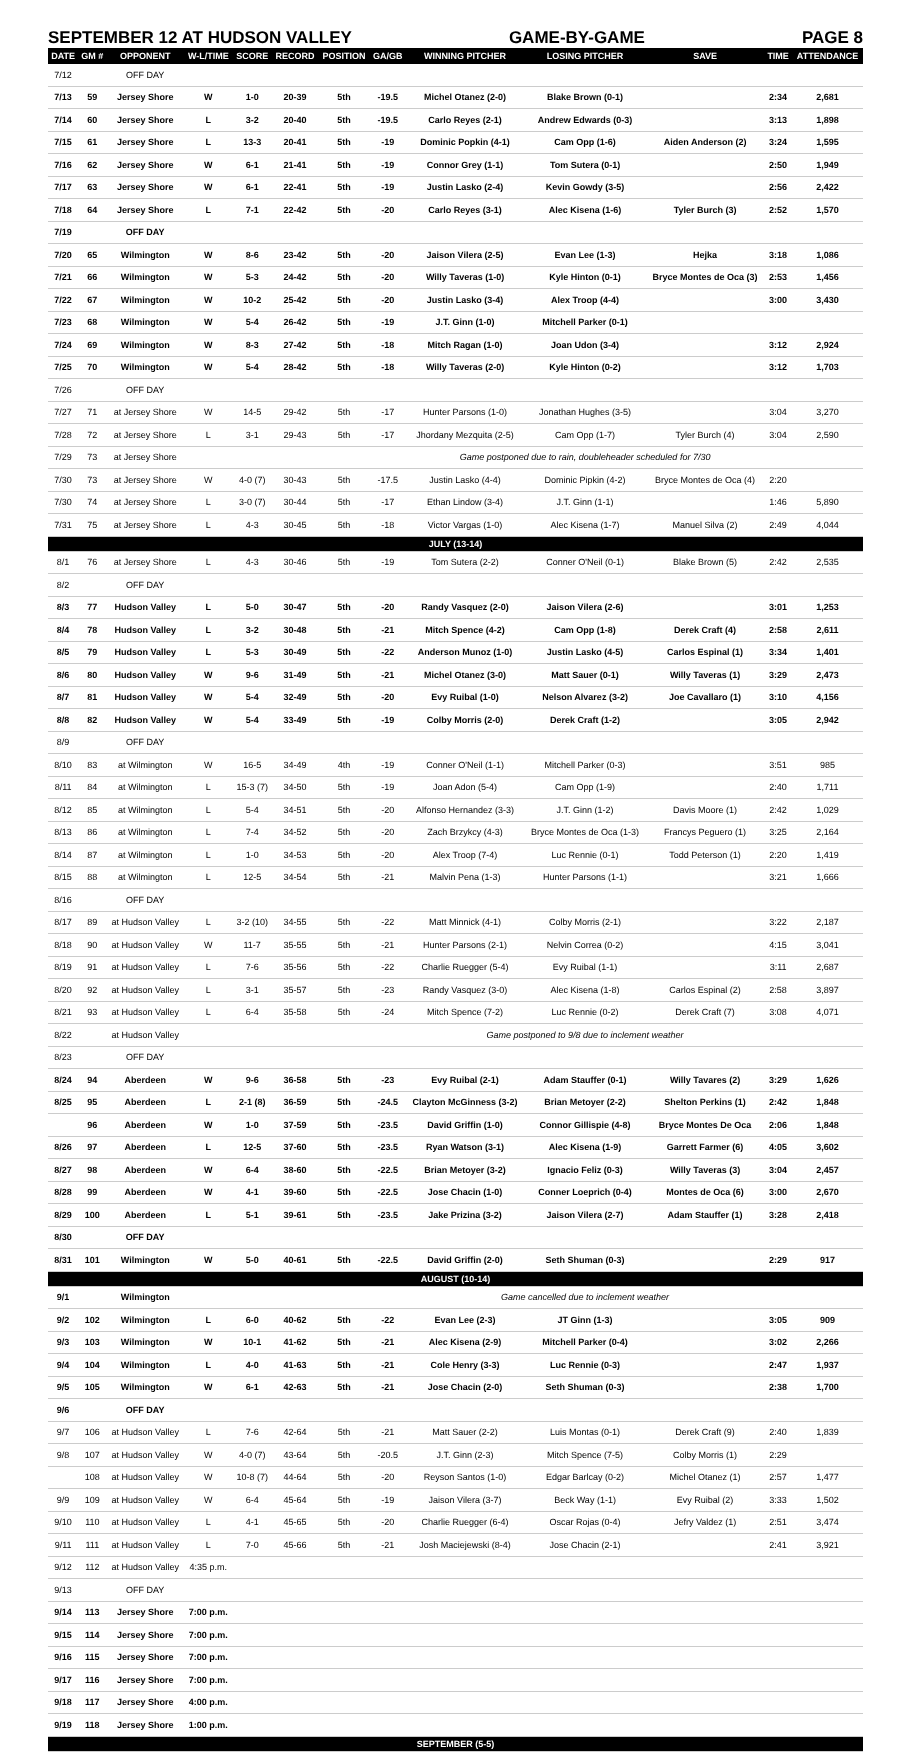SEPTEMBER 12 AT HUDSON VALLEY GAME-BY-GAME PAGE 8
| DATE | GM # | OPPONENT | W-L/TIME | SCORE | RECORD | POSITION | GA/GB | WINNING PITCHER | LOSING PITCHER | SAVE | TIME | ATTENDANCE |
| --- | --- | --- | --- | --- | --- | --- | --- | --- | --- | --- | --- | --- |
| 7/12 | | OFF DAY | | | | | | | | | | |
| 7/13 | 59 | Jersey Shore | W | 1-0 | 20-39 | 5th | -19.5 | Michel Otanez (2-0) | Blake Brown (0-1) | | 2:34 | 2,681 |
| 7/14 | 60 | Jersey Shore | L | 3-2 | 20-40 | 5th | -19.5 | Carlo Reyes (2-1) | Andrew Edwards (0-3) | | 3:13 | 1,898 |
| 7/15 | 61 | Jersey Shore | L | 13-3 | 20-41 | 5th | -19 | Dominic Popkin (4-1) | Cam Opp (1-6) | Aiden Anderson (2) | 3:24 | 1,595 |
| 7/16 | 62 | Jersey Shore | W | 6-1 | 21-41 | 5th | -19 | Connor Grey (1-1) | Tom Sutera (0-1) | | 2:50 | 1,949 |
| 7/17 | 63 | Jersey Shore | W | 6-1 | 22-41 | 5th | -19 | Justin Lasko (2-4) | Kevin Gowdy (3-5) | | 2:56 | 2,422 |
| 7/18 | 64 | Jersey Shore | L | 7-1 | 22-42 | 5th | -20 | Carlo Reyes (3-1) | Alec Kisena (1-6) | Tyler Burch (3) | 2:52 | 1,570 |
| 7/19 | | OFF DAY | | | | | | | | | | |
| 7/20 | 65 | Wilmington | W | 8-6 | 23-42 | 5th | -20 | Jaison Vilera (2-5) | Evan Lee (1-3) | Hejka | 3:18 | 1,086 |
| 7/21 | 66 | Wilmington | W | 5-3 | 24-42 | 5th | -20 | Willy Taveras (1-0) | Kyle Hinton (0-1) | Bryce Montes de Oca (3) | 2:53 | 1,456 |
| 7/22 | 67 | Wilmington | W | 10-2 | 25-42 | 5th | -20 | Justin Lasko (3-4) | Alex Troop (4-4) | | 3:00 | 3,430 |
| 7/23 | 68 | Wilmington | W | 5-4 | 26-42 | 5th | -19 | J.T. Ginn (1-0) | Mitchell Parker (0-1) | | | |
| 7/24 | 69 | Wilmington | W | 8-3 | 27-42 | 5th | -18 | Mitch Ragan (1-0) | Joan Udon (3-4) | | 3:12 | 2,924 |
| 7/25 | 70 | Wilmington | W | 5-4 | 28-42 | 5th | -18 | Willy Taveras (2-0) | Kyle Hinton (0-2) | | 3:12 | 1,703 |
| 7/26 | | OFF DAY | | | | | | | | | | |
| 7/27 | 71 | at Jersey Shore | W | 14-5 | 29-42 | 5th | -17 | Hunter Parsons (1-0) | Jonathan Hughes (3-5) | | 3:04 | 3,270 |
| 7/28 | 72 | at Jersey Shore | L | 3-1 | 29-43 | 5th | -17 | Jhordany Mezquita (2-5) | Cam Opp (1-7) | Tyler Burch (4) | 3:04 | 2,590 |
| 7/29 | 73 | at Jersey Shore | | | | | | Game postponed due to rain, doubleheader scheduled for 7/30 | | | | |
| 7/30 | 73 | at Jersey Shore | W | 4-0 (7) | 30-43 | 5th | -17.5 | Justin Lasko (4-4) | Dominic Pipkin (4-2) | Bryce Montes de Oca (4) | 2:20 | |
| 7/30 | 74 | at Jersey Shore | L | 3-0 (7) | 30-44 | 5th | -17 | Ethan Lindow (3-4) | J.T. Ginn (1-1) | | 1:46 | 5,890 |
| 7/31 | 75 | at Jersey Shore | L | 4-3 | 30-45 | 5th | -18 | Victor Vargas (1-0) | Alec Kisena (1-7) | Manuel Silva (2) | 2:49 | 4,044 |
| JULY (13-14) | | | | | | | | | | | | |
| 8/1 | 76 | at Jersey Shore | L | 4-3 | 30-46 | 5th | -19 | Tom Sutera (2-2) | Conner O'Neil (0-1) | Blake Brown (5) | 2:42 | 2,535 |
| 8/2 | | OFF DAY | | | | | | | | | | |
| 8/3 | 77 | Hudson Valley | L | 5-0 | 30-47 | 5th | -20 | Randy Vasquez (2-0) | Jaison Vilera (2-6) | | 3:01 | 1,253 |
| 8/4 | 78 | Hudson Valley | L | 3-2 | 30-48 | 5th | -21 | Mitch Spence (4-2) | Cam Opp (1-8) | Derek Craft (4) | 2:58 | 2,611 |
| 8/5 | 79 | Hudson Valley | L | 5-3 | 30-49 | 5th | -22 | Anderson Munoz (1-0) | Justin Lasko (4-5) | Carlos Espinal (1) | 3:34 | 1,401 |
| 8/6 | 80 | Hudson Valley | W | 9-6 | 31-49 | 5th | -21 | Michel Otanez (3-0) | Matt Sauer (0-1) | Willy Taveras (1) | 3:29 | 2,473 |
| 8/7 | 81 | Hudson Valley | W | 5-4 | 32-49 | 5th | -20 | Evy Ruibal (1-0) | Nelson Alvarez (3-2) | Joe Cavallaro (1) | 3:10 | 4,156 |
| 8/8 | 82 | Hudson Valley | W | 5-4 | 33-49 | 5th | -19 | Colby Morris (2-0) | Derek Craft (1-2) | | 3:05 | 2,942 |
| 8/9 | | OFF DAY | | | | | | | | | | |
| 8/10 | 83 | at Wilmington | W | 16-5 | 34-49 | 4th | -19 | Conner O'Neil (1-1) | Mitchell Parker (0-3) | | 3:51 | 985 |
| 8/11 | 84 | at Wilmington | L | 15-3 (7) | 34-50 | 5th | -19 | Joan Adon (5-4) | Cam Opp (1-9) | | 2:40 | 1,711 |
| 8/12 | 85 | at Wilmington | L | 5-4 | 34-51 | 5th | -20 | Alfonso Hernandez (3-3) | J.T. Ginn (1-2) | Davis Moore (1) | 2:42 | 1,029 |
| 8/13 | 86 | at Wilmington | L | 7-4 | 34-52 | 5th | -20 | Zach Brzykcy (4-3) | Bryce Montes de Oca (1-3) | Francys Peguero (1) | 3:25 | 2,164 |
| 8/14 | 87 | at Wilmington | L | 1-0 | 34-53 | 5th | -20 | Alex Troop (7-4) | Luc Rennie (0-1) | Todd Peterson (1) | 2:20 | 1,419 |
| 8/15 | 88 | at Wilmington | L | 12-5 | 34-54 | 5th | -21 | Malvin Pena (1-3) | Hunter Parsons (1-1) | | 3:21 | 1,666 |
| 8/16 | | OFF DAY | | | | | | | | | | |
| 8/17 | 89 | at Hudson Valley | L | 3-2 (10) | 34-55 | 5th | -22 | Matt Minnick (4-1) | Colby Morris (2-1) | | 3:22 | 2,187 |
| 8/18 | 90 | at Hudson Valley | W | 11-7 | 35-55 | 5th | -21 | Hunter Parsons (2-1) | Nelvin Correa (0-2) | | 4:15 | 3,041 |
| 8/19 | 91 | at Hudson Valley | L | 7-6 | 35-56 | 5th | -22 | Charlie Ruegger (5-4) | Evy Ruibal (1-1) | | 3:11 | 2,687 |
| 8/20 | 92 | at Hudson Valley | L | 3-1 | 35-57 | 5th | -23 | Randy Vasquez (3-0) | Alec Kisena (1-8) | Carlos Espinal (2) | 2:58 | 3,897 |
| 8/21 | 93 | at Hudson Valley | L | 6-4 | 35-58 | 5th | -24 | Mitch Spence (7-2) | Luc Rennie (0-2) | Derek Craft (7) | 3:08 | 4,071 |
| 8/22 | | at Hudson Valley | | | | | | Game postponed to 9/8 due to inclement weather | | | | |
| 8/23 | | OFF DAY | | | | | | | | | | |
| 8/24 | 94 | Aberdeen | W | 9-6 | 36-58 | 5th | -23 | Evy Ruibal (2-1) | Adam Stauffer (0-1) | Willy Tavares (2) | 3:29 | 1,626 |
| 8/25 | 95 | Aberdeen | L | 2-1 (8) | 36-59 | 5th | -24.5 | Clayton McGinness (3-2) | Brian Metoyer (2-2) | Shelton Perkins (1) | 2:42 | 1,848 |
| | 96 | Aberdeen | W | 1-0 | 37-59 | 5th | -23.5 | David Griffin (1-0) | Connor Gillispie (4-8) | Bryce Montes De Oca | 2:06 | 1,848 |
| 8/26 | 97 | Aberdeen | L | 12-5 | 37-60 | 5th | -23.5 | Ryan Watson (3-1) | Alec Kisena (1-9) | Garrett Farmer (6) | 4:05 | 3,602 |
| 8/27 | 98 | Aberdeen | W | 6-4 | 38-60 | 5th | -22.5 | Brian Metoyer (3-2) | Ignacio Feliz (0-3) | Willy Taveras (3) | 3:04 | 2,457 |
| 8/28 | 99 | Aberdeen | W | 4-1 | 39-60 | 5th | -22.5 | Jose Chacin (1-0) | Conner Loeprich (0-4) | Montes de Oca (6) | 3:00 | 2,670 |
| 8/29 | 100 | Aberdeen | L | 5-1 | 39-61 | 5th | -23.5 | Jake Prizina (3-2) | Jaison Vilera (2-7) | Adam Stauffer (1) | 3:28 | 2,418 |
| 8/30 | | OFF DAY | | | | | | | | | | |
| 8/31 | 101 | Wilmington | W | 5-0 | 40-61 | 5th | -22.5 | David Griffin (2-0) | Seth Shuman (0-3) | | 2:29 | 917 |
| AUGUST (10-14) | | | | | | | | | | | | |
| 9/1 | | Wilmington | | | | | | Game cancelled due to inclement weather | | | | |
| 9/2 | 102 | Wilmington | L | 6-0 | 40-62 | 5th | -22 | Evan Lee (2-3) | JT Ginn (1-3) | | 3:05 | 909 |
| 9/3 | 103 | Wilmington | W | 10-1 | 41-62 | 5th | -21 | Alec Kisena (2-9) | Mitchell Parker (0-4) | | 3:02 | 2,266 |
| 9/4 | 104 | Wilmington | L | 4-0 | 41-63 | 5th | -21 | Cole Henry (3-3) | Luc Rennie (0-3) | | 2:47 | 1,937 |
| 9/5 | 105 | Wilmington | W | 6-1 | 42-63 | 5th | -21 | Jose Chacin (2-0) | Seth Shuman (0-3) | | 2:38 | 1,700 |
| 9/6 | | OFF DAY | | | | | | | | | | |
| 9/7 | 106 | at Hudson Valley | L | 7-6 | 42-64 | 5th | -21 | Matt Sauer (2-2) | Luis Montas (0-1) | Derek Craft (9) | 2:40 | 1,839 |
| 9/8 | 107 | at Hudson Valley | W | 4-0 (7) | 43-64 | 5th | -20.5 | J.T. Ginn (2-3) | Mitch Spence (7-5) | Colby Morris (1) | 2:29 | |
| | 108 | at Hudson Valley | W | 10-8 (7) | 44-64 | 5th | -20 | Reyson Santos (1-0) | Edgar Barlcay (0-2) | Michel Otanez (1) | 2:57 | 1,477 |
| 9/9 | 109 | at Hudson Valley | W | 6-4 | 45-64 | 5th | -19 | Jaison Vilera (3-7) | Beck Way (1-1) | Evy Ruibal (2) | 3:33 | 1,502 |
| 9/10 | 110 | at Hudson Valley | L | 4-1 | 45-65 | 5th | -20 | Charlie Ruegger (6-4) | Oscar Rojas (0-4) | Jefry Valdez (1) | 2:51 | 3,474 |
| 9/11 | 111 | at Hudson Valley | L | 7-0 | 45-66 | 5th | -21 | Josh Maciejewski (8-4) | Jose Chacin (2-1) | | 2:41 | 3,921 |
| 9/12 | 112 | at Hudson Valley | 4:35 p.m. | | | | | | | | | |
| 9/13 | | OFF DAY | | | | | | | | | | |
| 9/14 | 113 | Jersey Shore | 7:00 p.m. | | | | | | | | | |
| 9/15 | 114 | Jersey Shore | 7:00 p.m. | | | | | | | | | |
| 9/16 | 115 | Jersey Shore | 7:00 p.m. | | | | | | | | | |
| 9/17 | 116 | Jersey Shore | 7:00 p.m. | | | | | | | | | |
| 9/18 | 117 | Jersey Shore | 4:00 p.m. | | | | | | | | | |
| 9/19 | 118 | Jersey Shore | 1:00 p.m. | | | | | | | | | |
| SEPTEMBER (5-5) | | | | | | | | | | | | |